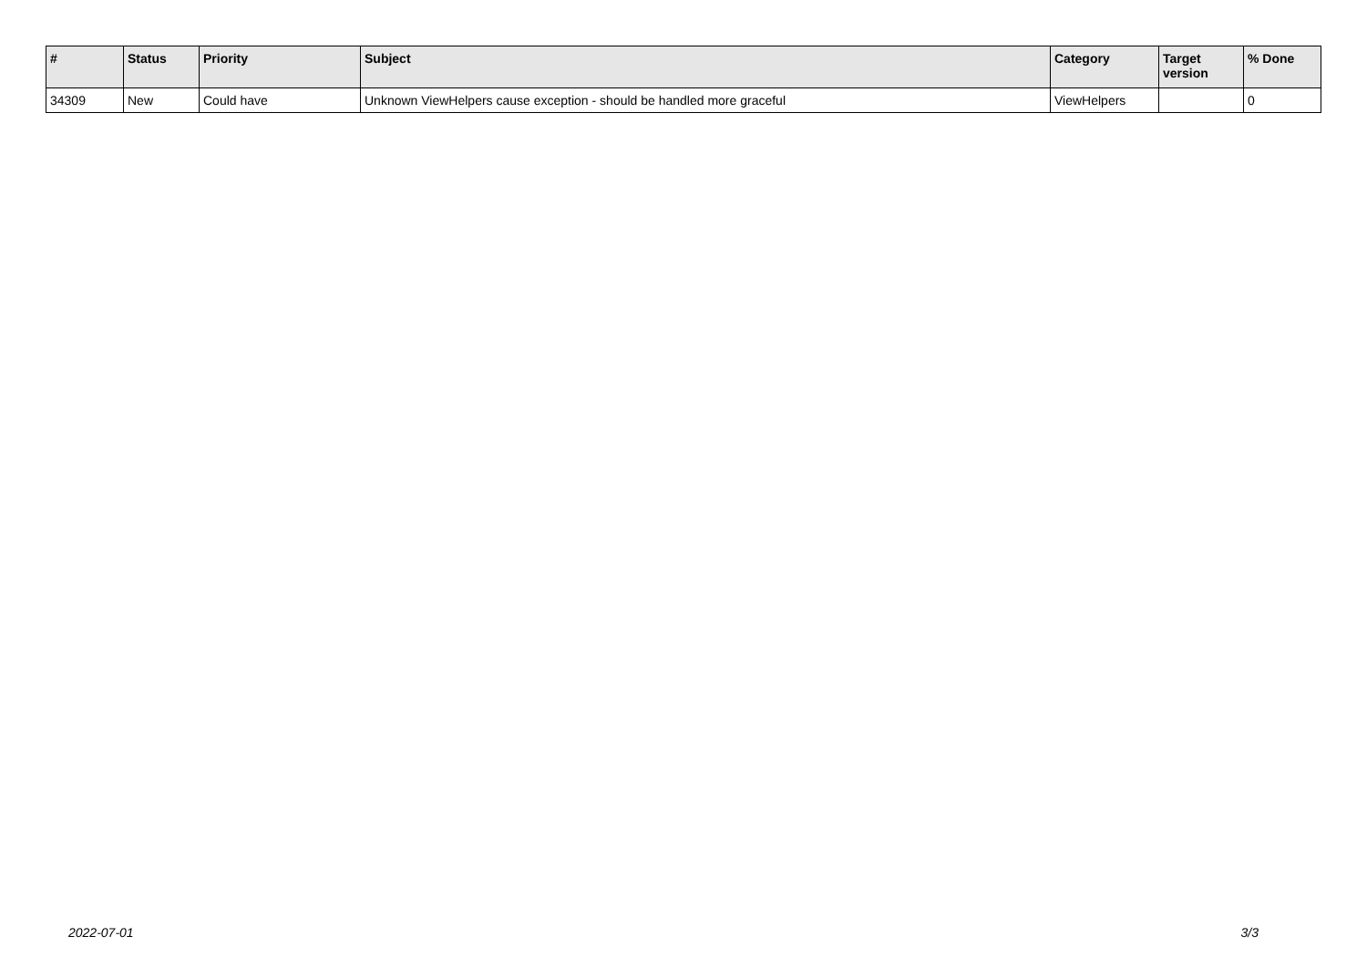| # | Status | Priority | Subject | Category | Target version | % Done |
| --- | --- | --- | --- | --- | --- | --- |
| 34309 | New | Could have | Unknown ViewHelpers cause exception - should be handled more graceful | ViewHelpers | | 0 |
2022-07-01 3/3